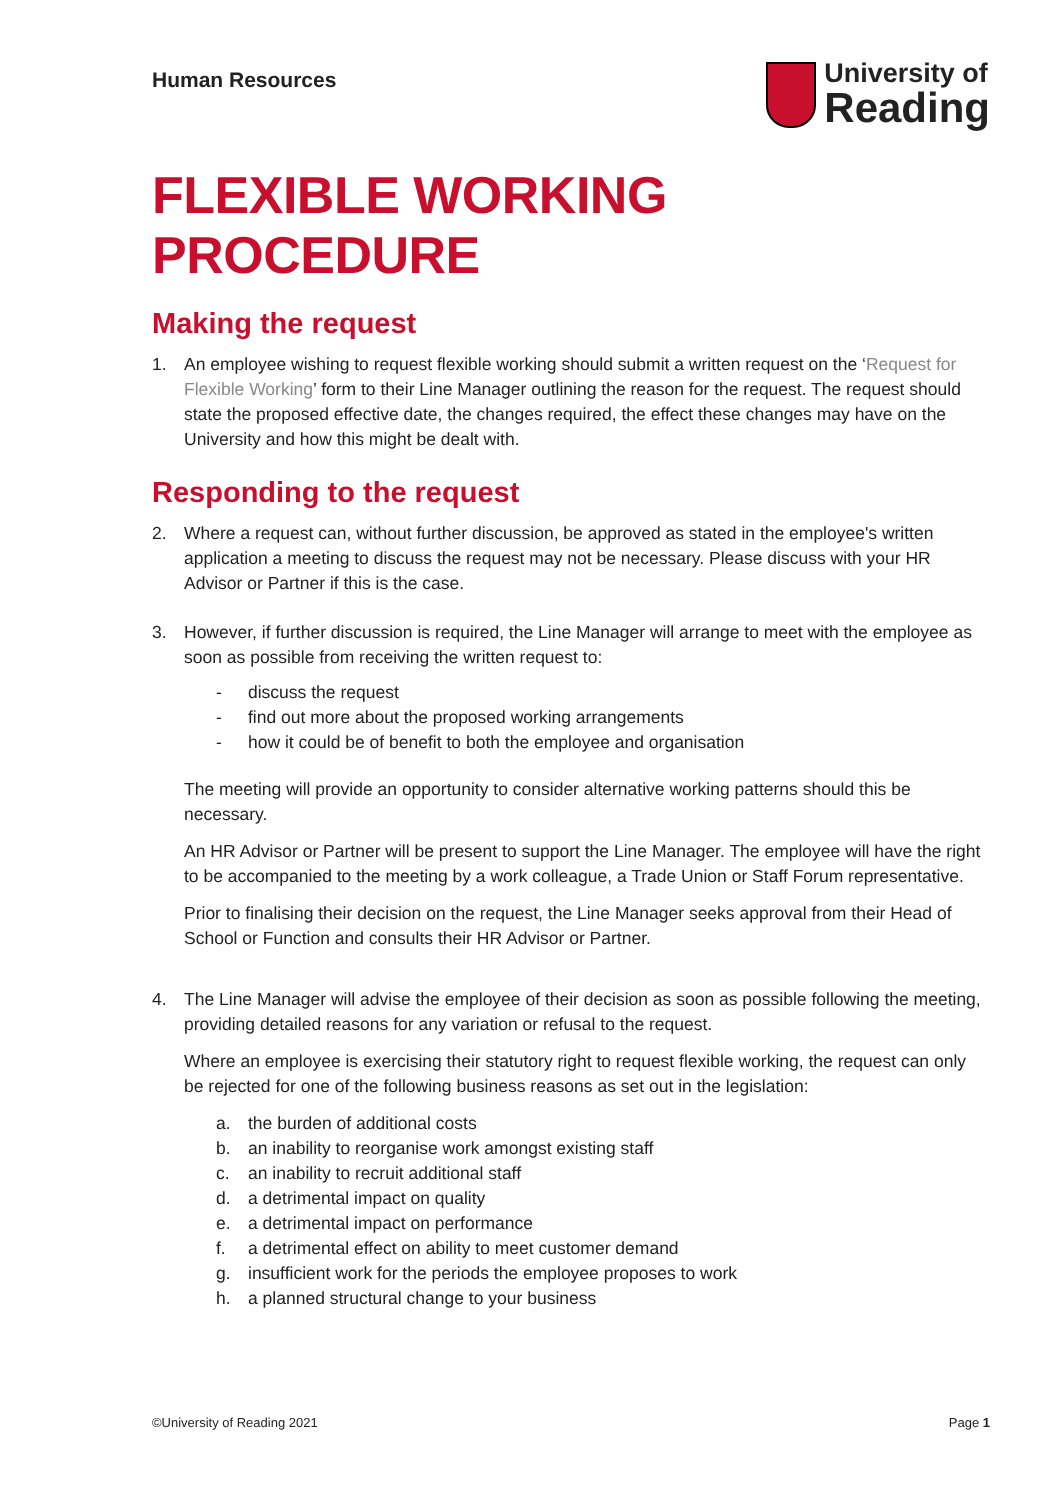Human Resources
University of
Reading
FLEXIBLE WORKING PROCEDURE
Making the request
1. An employee wishing to request flexible working should submit a written request on the ‘Request for Flexible Working’ form to their Line Manager outlining the reason for the request. The request should state the proposed effective date, the changes required, the effect these changes may have on the University and how this might be dealt with.
Responding to the request
2. Where a request can, without further discussion, be approved as stated in the employee's written application a meeting to discuss the request may not be necessary. Please discuss with your HR Advisor or Partner if this is the case.
3. However, if further discussion is required, the Line Manager will arrange to meet with the employee as soon as possible from receiving the written request to:
- discuss the request
- find out more about the proposed working arrangements
- how it could be of benefit to both the employee and organisation
The meeting will provide an opportunity to consider alternative working patterns should this be necessary.
An HR Advisor or Partner will be present to support the Line Manager. The employee will have the right to be accompanied to the meeting by a work colleague, a Trade Union or Staff Forum representative.
Prior to finalising their decision on the request, the Line Manager seeks approval from their Head of School or Function and consults their HR Advisor or Partner.
4.
The Line Manager will advise the employee of their decision as soon as possible following the meeting, providing detailed reasons for any variation or refusal to the request.
Where an employee is exercising their statutory right to request flexible working, the request can only be rejected for one of the following business reasons as set out in the legislation:
a. the burden of additional costs
b. an inability to reorganise work amongst existing staff
c. an inability to recruit additional staff
d. a detrimental impact on quality
e. a detrimental impact on performance
f. a detrimental effect on ability to meet customer demand
g. insufficient work for the periods the employee proposes to work
h. a planned structural change to your business
©University of Reading 2021 Page 1